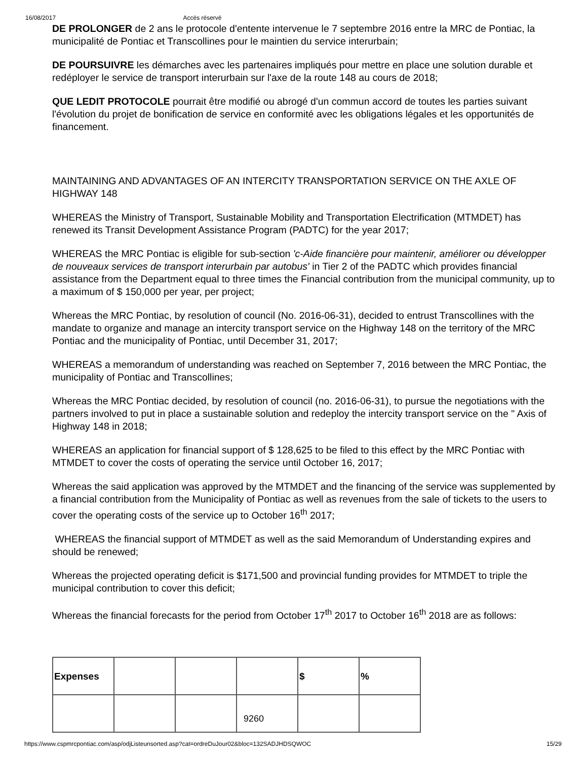16/08/2017 Accès réservé
DE PROLONGER de 2 ans le protocole d'entente intervenue le 7 septembre 2016 entre la MRC de Pontiac, la municipalité de Pontiac et Transcollines pour le maintien du service interurbain;
DE POURSUIVRE les démarches avec les partenaires impliqués pour mettre en place une solution durable et redéployer le service de transport interurbain sur l'axe de la route 148 au cours de 2018;
QUE LEDIT PROTOCOLE pourrait être modifié ou abrogé d'un commun accord de toutes les parties suivant l'évolution du projet de bonification de service en conformité avec les obligations légales et les opportunités de financement.
MAINTAINING AND ADVANTAGES OF AN INTERCITY TRANSPORTATION SERVICE ON THE AXLE OF HIGHWAY 148
WHEREAS the Ministry of Transport, Sustainable Mobility and Transportation Electrification (MTMDET) has renewed its Transit Development Assistance Program (PADTC) for the year 2017;
WHEREAS the MRC Pontiac is eligible for sub-section 'c-Aide financière pour maintenir, améliorer ou développer de nouveaux services de transport interurbain par autobus' in Tier 2 of the PADTC which provides financial assistance from the Department equal to three times the Financial contribution from the municipal community, up to a maximum of $ 150,000 per year, per project;
Whereas the MRC Pontiac, by resolution of council (No. 2016-06-31), decided to entrust Transcollines with the mandate to organize and manage an intercity transport service on the Highway 148 on the territory of the MRC Pontiac and the municipality of Pontiac, until December 31, 2017;
WHEREAS a memorandum of understanding was reached on September 7, 2016 between the MRC Pontiac, the municipality of Pontiac and Transcollines;
Whereas the MRC Pontiac decided, by resolution of council (no. 2016-06-31), to pursue the negotiations with the partners involved to put in place a sustainable solution and redeploy the intercity transport service on the " Axis of Highway 148 in 2018;
WHEREAS an application for financial support of $ 128,625 to be filed to this effect by the MRC Pontiac with MTMDET to cover the costs of operating the service until October 16, 2017;
Whereas the said application was approved by the MTMDET and the financing of the service was supplemented by a financial contribution from the Municipality of Pontiac as well as revenues from the sale of tickets to the users to cover the operating costs of the service up to October 16<sup>th</sup> 2017;
WHEREAS the financial support of MTMDET as well as the said Memorandum of Understanding expires and should be renewed;
Whereas the projected operating deficit is $171,500 and provincial funding provides for MTMDET to triple the municipal contribution to cover this deficit;
Whereas the financial forecasts for the period from October 17<sup>th</sup> 2017 to October 16<sup>th</sup> 2018 are as follows:
| Expenses | | | | $ | % |
9260
https://www.cspmrcpontiac.com/asp/odjListeunsorted.asp?cat=ordreDuJour02&bloc=132SADJHDSQWOC 15/29